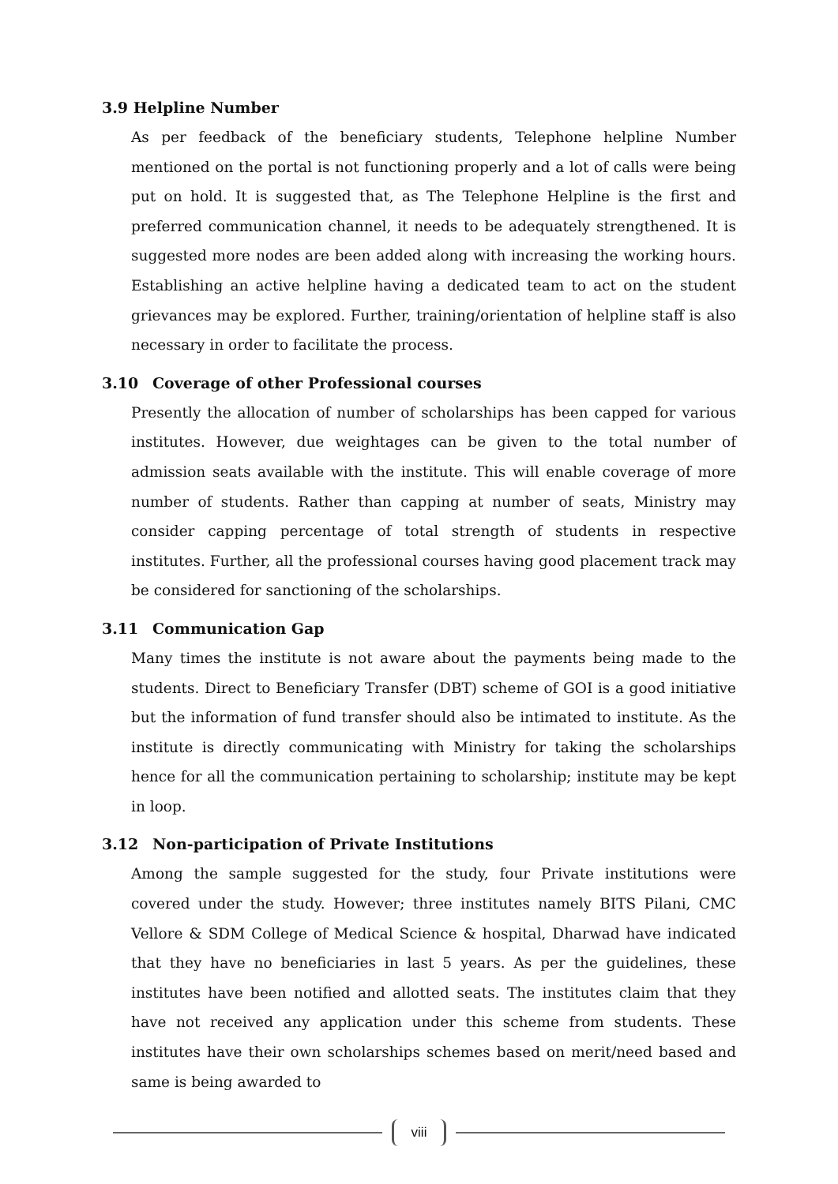3.9 Helpline Number
As per feedback of the beneficiary students, Telephone helpline Number mentioned on the portal is not functioning properly and a lot of calls were being put on hold. It is suggested that, as The Telephone Helpline is the first and preferred communication channel, it needs to be adequately strengthened. It is suggested more nodes are been added along with increasing the working hours. Establishing an active helpline having a dedicated team to act on the student grievances may be explored. Further, training/orientation of helpline staff is also necessary in order to facilitate the process.
3.10 Coverage of other Professional courses
Presently the allocation of number of scholarships has been capped for various institutes. However, due weightages can be given to the total number of admission seats available with the institute. This will enable coverage of more number of students. Rather than capping at number of seats, Ministry may consider capping percentage of total strength of students in respective institutes. Further, all the professional courses having good placement track may be considered for sanctioning of the scholarships.
3.11 Communication Gap
Many times the institute is not aware about the payments being made to the students. Direct to Beneficiary Transfer (DBT) scheme of GOI is a good initiative but the information of fund transfer should also be intimated to institute. As the institute is directly communicating with Ministry for taking the scholarships hence for all the communication pertaining to scholarship; institute may be kept in loop.
3.12 Non-participation of Private Institutions
Among the sample suggested for the study, four Private institutions were covered under the study. However; three institutes namely BITS Pilani, CMC Vellore & SDM College of Medical Science & hospital, Dharwad have indicated that they have no beneficiaries in last 5 years. As per the guidelines, these institutes have been notified and allotted seats. The institutes claim that they have not received any application under this scheme from students. These institutes have their own scholarships schemes based on merit/need based and same is being awarded to
viii